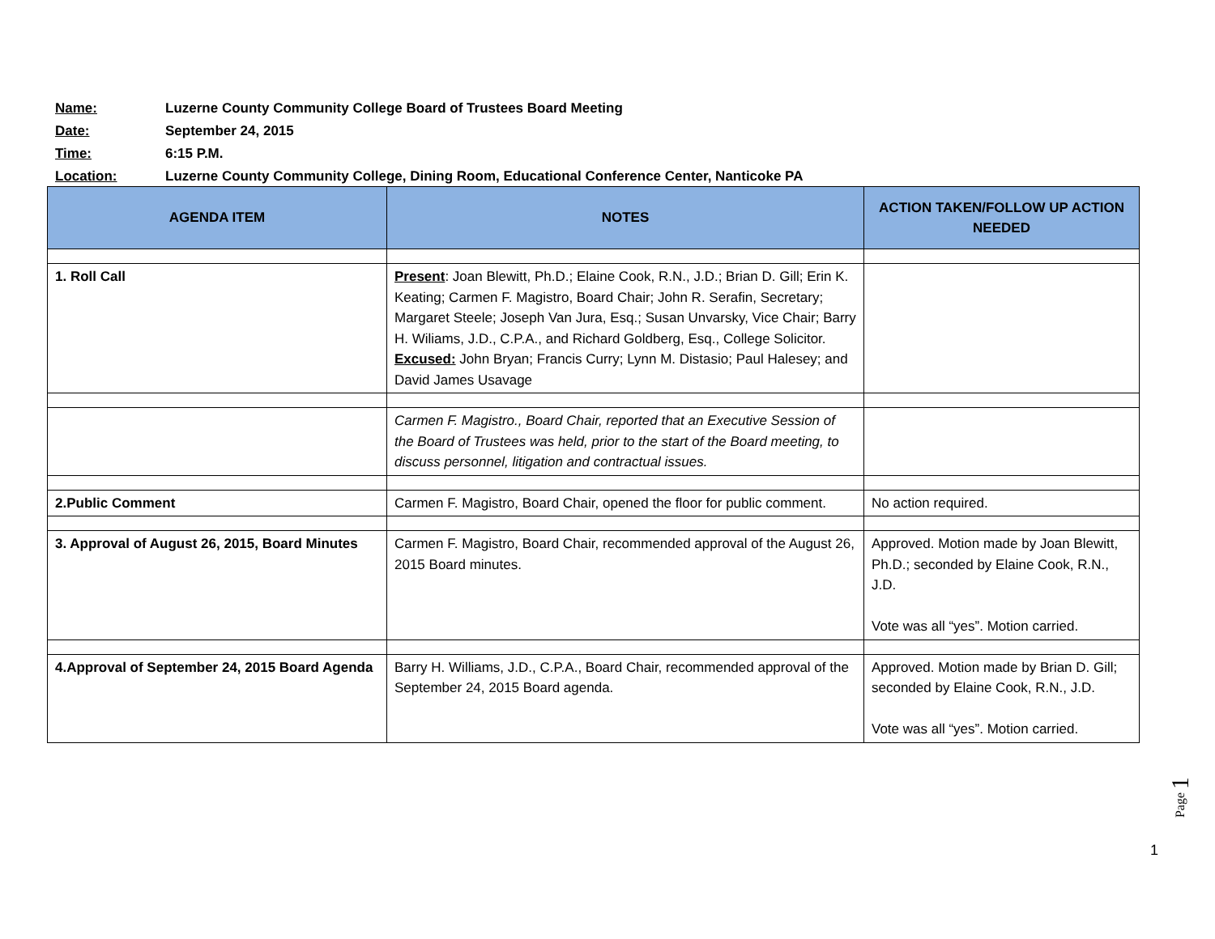Name: Luzerne County Community College Board of Trustees Board Meeting
Date: September 24, 2015
Time: 6:15 P.M.
Location: Luzerne County Community College, Dining Room, Educational Conference Center, Nanticoke PA
| AGENDA ITEM | NOTES | ACTION TAKEN/FOLLOW UP ACTION NEEDED |
| --- | --- | --- |
| 1. Roll Call | Present : Joan Blewitt, Ph.D.; Elaine Cook, R.N., J.D.; Brian D. Gill; Erin K. Keating; Carmen F. Magistro, Board Chair; John R. Serafin, Secretary; Margaret Steele; Joseph Van Jura, Esq.; Susan Unvarsky, Vice Chair; Barry H. Wiliams, J.D., C.P.A., and Richard Goldberg, Esq., College Solicitor. Excused: John Bryan; Francis Curry; Lynn M. Distasio; Paul Halesey; and David James Usavage | |
| | Carmen F. Magistro., Board Chair, reported that an Executive Session of the Board of Trustees was held, prior to the start of the Board meeting, to discuss personnel, litigation and contractual issues. | |
| 2.Public Comment | Carmen F. Magistro, Board Chair, opened the floor for public comment. | No action required. |
| 3. Approval of August 26, 2015, Board Minutes | Carmen F. Magistro, Board Chair, recommended approval of the August 26, 2015 Board minutes. | Approved. Motion made by Joan Blewitt, Ph.D.; seconded by Elaine Cook, R.N., J.D. Vote was all “yes”. Motion carried. |
| 4.Approval of September 24, 2015 Board Agenda | Barry H. Williams, J.D., C.P.A., Board Chair, recommended approval of the September 24, 2015 Board agenda. | Approved. Motion made by Brian D. Gill; seconded by Elaine Cook, R.N., J.D. Vote was all “yes”. Motion carried. |
Page 1
1